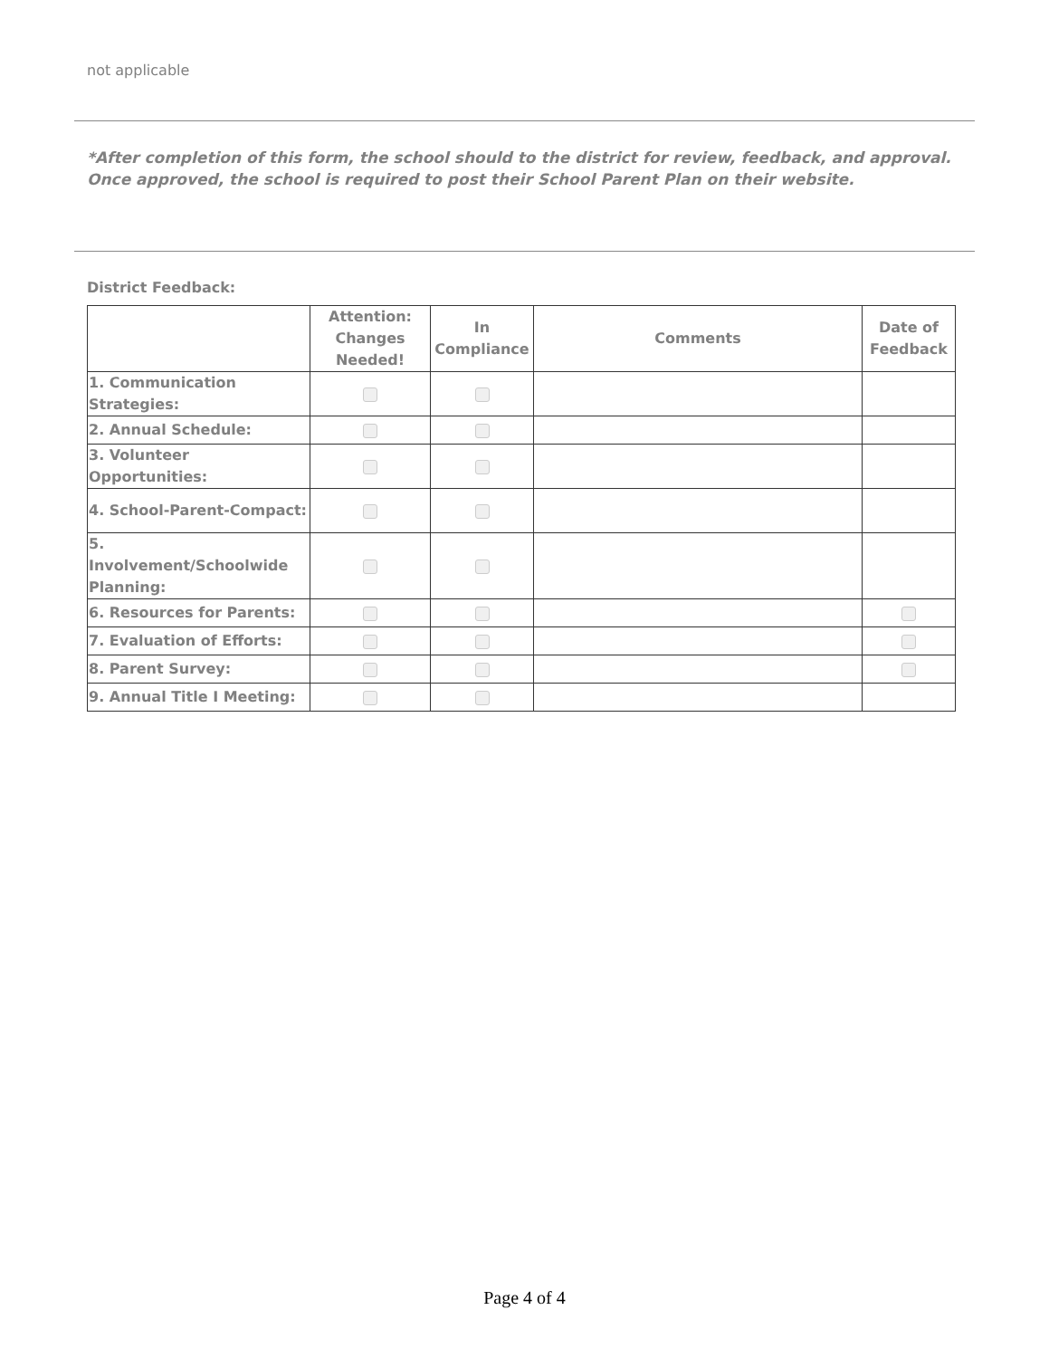not applicable
*After completion of this form, the school should to the district for review, feedback, and approval. Once approved, the school is required to post their School Parent Plan on their website.
District Feedback:
| | Attention: Changes Needed! | In Compliance | Comments | Date of Feedback |
| --- | --- | --- | --- | --- |
| 1. Communication Strategies: | | | | |
| 2. Annual Schedule: | | | | |
| 3. Volunteer Opportunities: | | | | |
| 4. School-Parent-Compact: | | | | |
| 5. Involvement/Schoolwide Planning: | | | | |
| 6. Resources for Parents: | | | | |
| 7. Evaluation of Efforts: | | | | |
| 8. Parent Survey: | | | | |
| 9. Annual Title I Meeting: | | | | |
Page 4 of 4